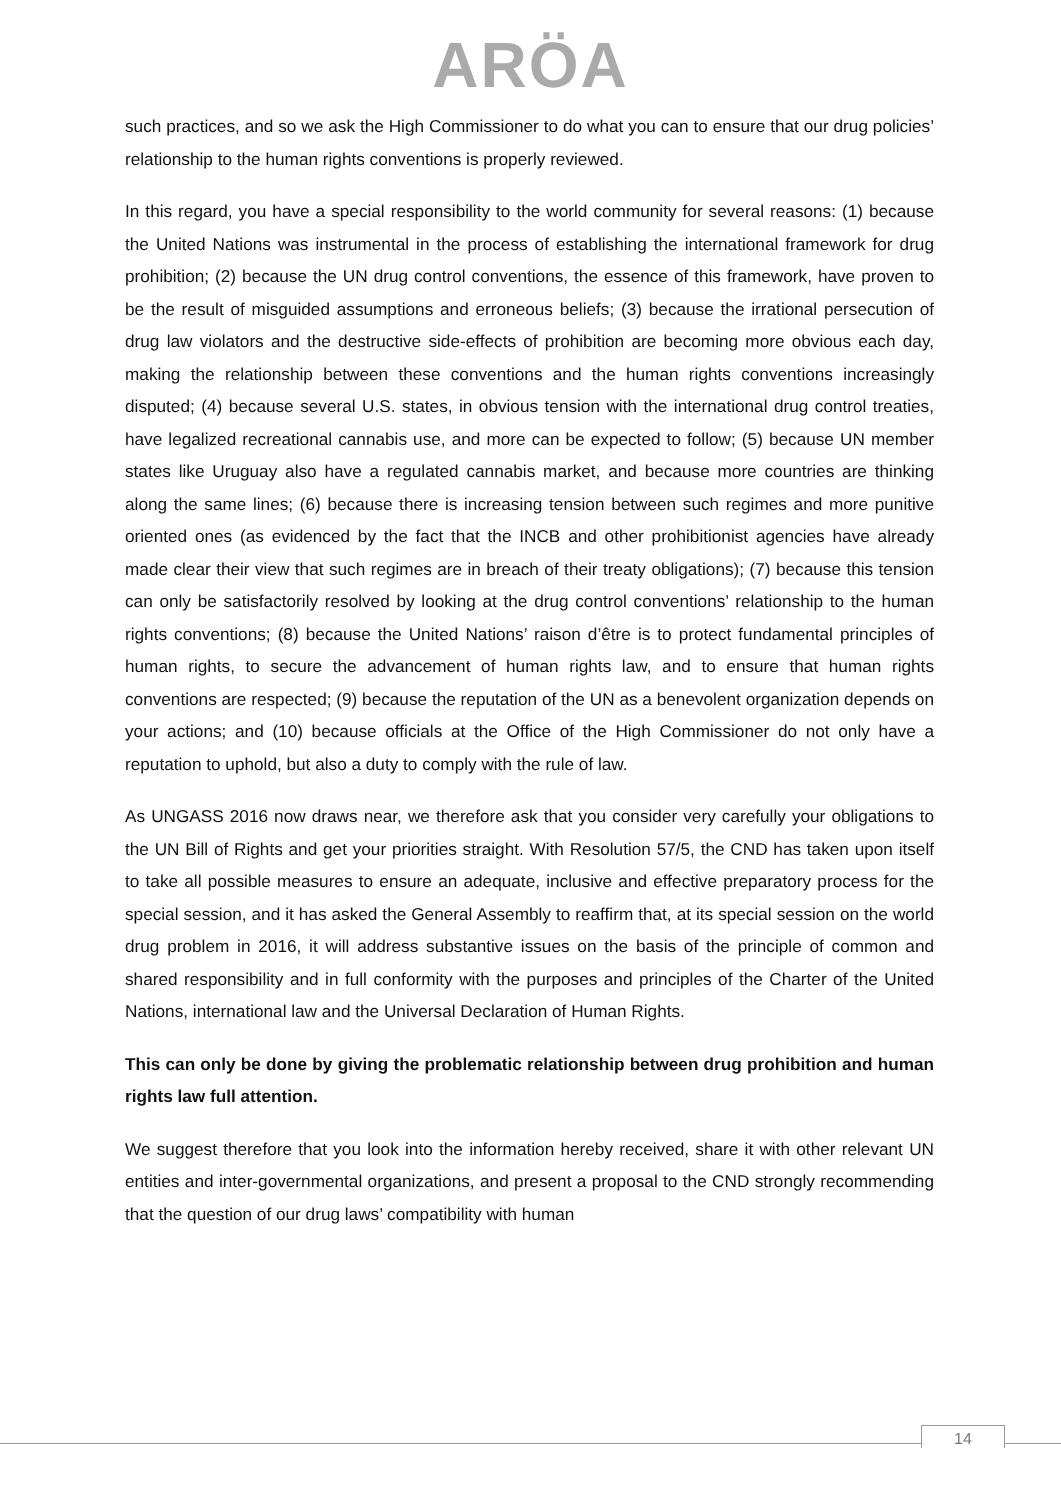ARÖA
such practices, and so we ask the High Commissioner to do what you can to ensure that our drug policies’ relationship to the human rights conventions is properly reviewed.
In this regard, you have a special responsibility to the world community for several reasons: (1) because the United Nations was instrumental in the process of establishing the international framework for drug prohibition; (2) because the UN drug control conventions, the essence of this framework, have proven to be the result of misguided assumptions and erroneous beliefs; (3) because the irrational persecution of drug law violators and the destructive side-effects of prohibition are becoming more obvious each day, making the relationship between these conventions and the human rights conventions increasingly disputed; (4) because several U.S. states, in obvious tension with the international drug control treaties, have legalized recreational cannabis use, and more can be expected to follow; (5) because UN member states like Uruguay also have a regulated cannabis market, and because more countries are thinking along the same lines; (6) because there is increasing tension between such regimes and more punitive oriented ones (as evidenced by the fact that the INCB and other prohibitionist agencies have already made clear their view that such regimes are in breach of their treaty obligations); (7) because this tension can only be satisfactorily resolved by looking at the drug control conventions’ relationship to the human rights conventions; (8) because the United Nations’ raison d’être is to protect fundamental principles of human rights, to secure the advancement of human rights law, and to ensure that human rights conventions are respected; (9) because the reputation of the UN as a benevolent organization depends on your actions; and (10) because officials at the Office of the High Commissioner do not only have a reputation to uphold, but also a duty to comply with the rule of law.
As UNGASS 2016 now draws near, we therefore ask that you consider very carefully your obligations to the UN Bill of Rights and get your priorities straight. With Resolution 57/5, the CND has taken upon itself to take all possible measures to ensure an adequate, inclusive and effective preparatory process for the special session, and it has asked the General Assembly to reaffirm that, at its special session on the world drug problem in 2016, it will address substantive issues on the basis of the principle of common and shared responsibility and in full conformity with the purposes and principles of the Charter of the United Nations, international law and the Universal Declaration of Human Rights.
This can only be done by giving the problematic relationship between drug prohibition and human rights law full attention.
We suggest therefore that you look into the information hereby received, share it with other relevant UN entities and inter-governmental organizations, and present a proposal to the CND strongly recommending that the question of our drug laws’ compatibility with human
14